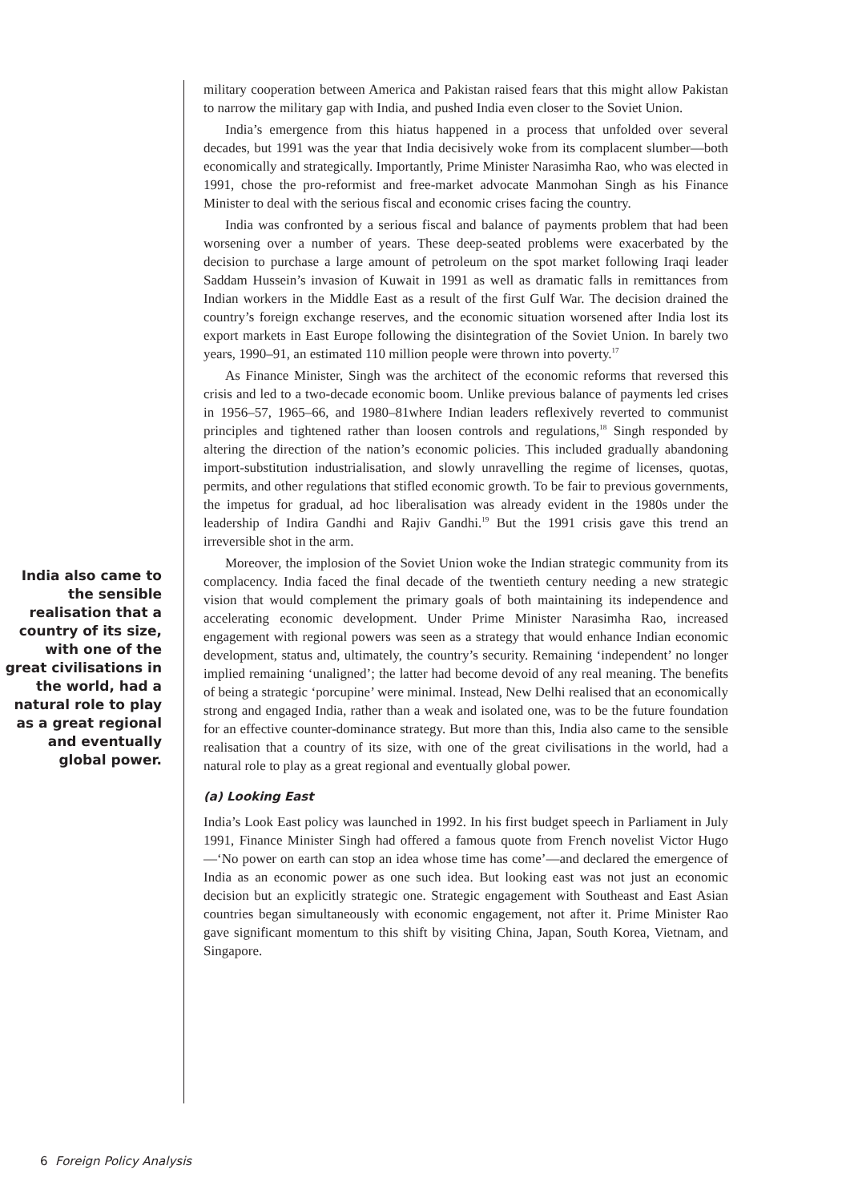India also came to the sensible realisation that a country of its size, with one of the great civilisations in the world, had a natural role to play as a great regional and eventually global power.
military cooperation between America and Pakistan raised fears that this might allow Pakistan to narrow the military gap with India, and pushed India even closer to the Soviet Union.
India’s emergence from this hiatus happened in a process that unfolded over several decades, but 1991 was the year that India decisively woke from its complacent slumber—both economically and strategically. Importantly, Prime Minister Narasimha Rao, who was elected in 1991, chose the pro-reformist and free-market advocate Manmohan Singh as his Finance Minister to deal with the serious fiscal and economic crises facing the country.
India was confronted by a serious fiscal and balance of payments problem that had been worsening over a number of years. These deep-seated problems were exacerbated by the decision to purchase a large amount of petroleum on the spot market following Iraqi leader Saddam Hussein’s invasion of Kuwait in 1991 as well as dramatic falls in remittances from Indian workers in the Middle East as a result of the first Gulf War. The decision drained the country’s foreign exchange reserves, and the economic situation worsened after India lost its export markets in East Europe following the disintegration of the Soviet Union. In barely two years, 1990–91, an estimated 110 million people were thrown into poverty.<sup>17</sup>
As Finance Minister, Singh was the architect of the economic reforms that reversed this crisis and led to a two-decade economic boom. Unlike previous balance of payments led crises in 1956–57, 1965–66, and 1980–81where Indian leaders reflexively reverted to communist principles and tightened rather than loosen controls and regulations,<sup>18</sup> Singh responded by altering the direction of the nation’s economic policies. This included gradually abandoning import-substitution industrialisation, and slowly unravelling the regime of licenses, quotas, permits, and other regulations that stifled economic growth. To be fair to previous governments, the impetus for gradual, ad hoc liberalisation was already evident in the 1980s under the leadership of Indira Gandhi and Rajiv Gandhi.<sup>19</sup> But the 1991 crisis gave this trend an irreversible shot in the arm.
Moreover, the implosion of the Soviet Union woke the Indian strategic community from its complacency. India faced the final decade of the twentieth century needing a new strategic vision that would complement the primary goals of both maintaining its independence and accelerating economic development. Under Prime Minister Narasimha Rao, increased engagement with regional powers was seen as a strategy that would enhance Indian economic development, status and, ultimately, the country’s security. Remaining ‘independent’ no longer implied remaining ‘unaligned’; the latter had become devoid of any real meaning. The benefits of being a strategic ‘porcupine’ were minimal. Instead, New Delhi realised that an economically strong and engaged India, rather than a weak and isolated one, was to be the future foundation for an effective counter-dominance strategy. But more than this, India also came to the sensible realisation that a country of its size, with one of the great civilisations in the world, had a natural role to play as a great regional and eventually global power.
(a) Looking East
India’s Look East policy was launched in 1992. In his first budget speech in Parliament in July 1991, Finance Minister Singh had offered a famous quote from French novelist Victor Hugo—‘No power on earth can stop an idea whose time has come’—and declared the emergence of India as an economic power as one such idea. But looking east was not just an economic decision but an explicitly strategic one. Strategic engagement with Southeast and East Asian countries began simultaneously with economic engagement, not after it. Prime Minister Rao gave significant momentum to this shift by visiting China, Japan, South Korea, Vietnam, and Singapore.
6 Foreign Policy Analysis